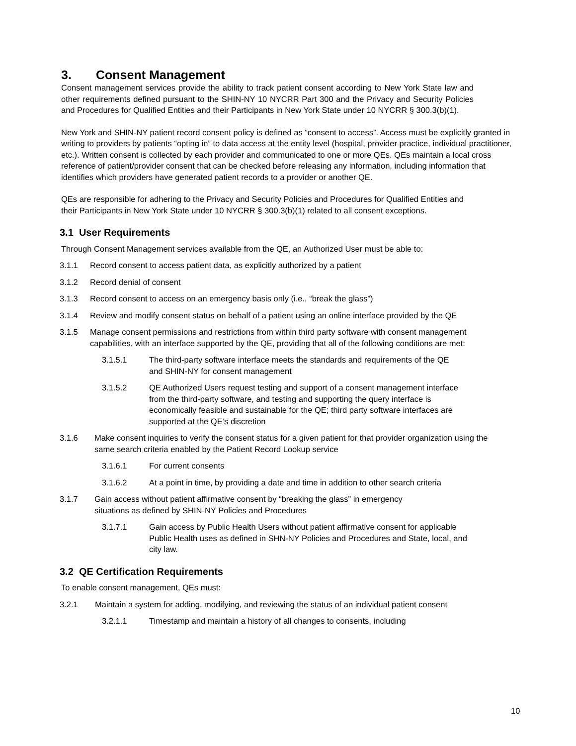3. Consent Management
Consent management services provide the ability to track patient consent according to New York State law and other requirements defined pursuant to the SHIN-NY 10 NYCRR Part 300 and the Privacy and Security Policies and Procedures for Qualified Entities and their Participants in New York State under 10 NYCRR § 300.3(b)(1).
New York and SHIN-NY patient record consent policy is defined as “consent to access”. Access must be explicitly granted in writing to providers by patients “opting in” to data access at the entity level (hospital, provider practice, individual practitioner, etc.). Written consent is collected by each provider and communicated to one or more QEs. QEs maintain a local cross reference of patient/provider consent that can be checked before releasing any information, including information that identifies which providers have generated patient records to a provider or another QE.
QEs are responsible for adhering to the Privacy and Security Policies and Procedures for Qualified Entities and their Participants in New York State under 10 NYCRR § 300.3(b)(1) related to all consent exceptions.
3.1 User Requirements
Through Consent Management services available from the QE, an Authorized User must be able to:
3.1.1 Record consent to access patient data, as explicitly authorized by a patient
3.1.2 Record denial of consent
3.1.3 Record consent to access on an emergency basis only (i.e., “break the glass”)
3.1.4 Review and modify consent status on behalf of a patient using an online interface provided by the QE
3.1.5 Manage consent permissions and restrictions from within third party software with consent management capabilities, with an interface supported by the QE, providing that all of the following conditions are met:
3.1.5.1 The third-party software interface meets the standards and requirements of the QE and SHIN-NY for consent management
3.1.5.2 QE Authorized Users request testing and support of a consent management interface from the third-party software, and testing and supporting the query interface is economically feasible and sustainable for the QE; third party software interfaces are supported at the QE’s discretion
3.1.6 Make consent inquiries to verify the consent status for a given patient for that provider organization using the same search criteria enabled by the Patient Record Lookup service
3.1.6.1 For current consents
3.1.6.2 At a point in time, by providing a date and time in addition to other search criteria
3.1.7 Gain access without patient affirmative consent by “breaking the glass” in emergency situations as defined by SHIN-NY Policies and Procedures
3.1.7.1 Gain access by Public Health Users without patient affirmative consent for applicable Public Health uses as defined in SHN-NY Policies and Procedures and State, local, and city law.
3.2 QE Certification Requirements
To enable consent management, QEs must:
3.2.1 Maintain a system for adding, modifying, and reviewing the status of an individual patient consent
3.2.1.1 Timestamp and maintain a history of all changes to consents, including
10